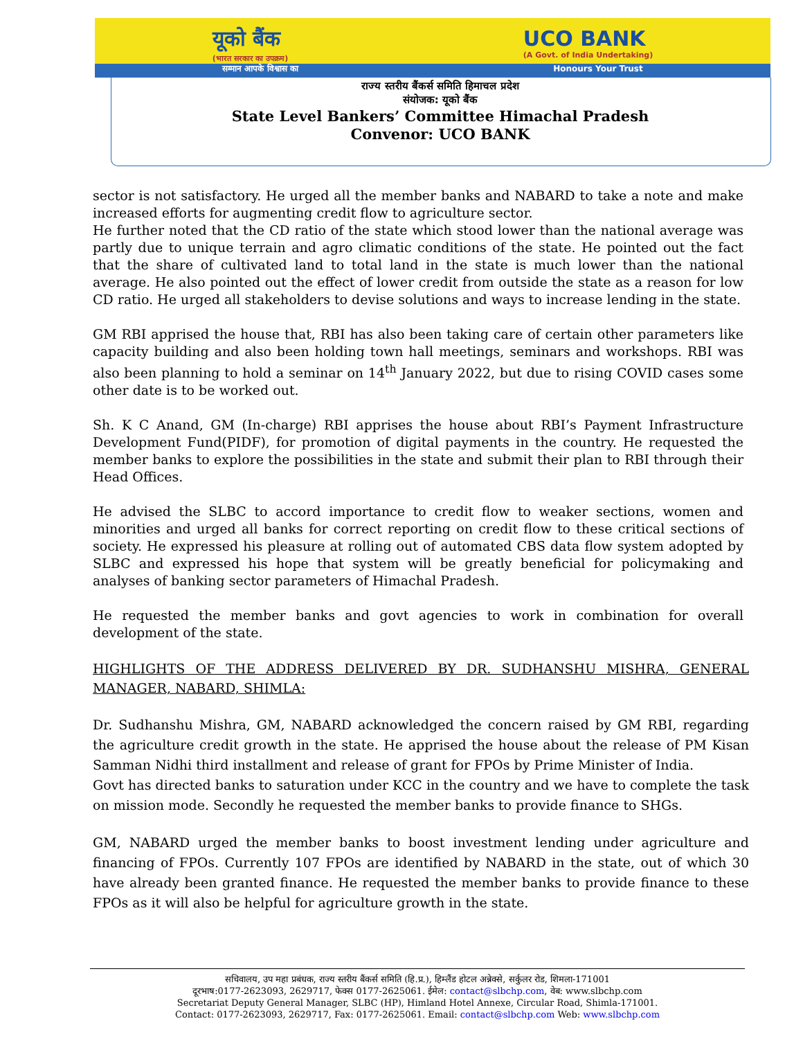यूको बैंक
(भारत सरकार का उपक्रम)
UCO BANK
(A Govt. of India Undertaking)
सम्मान आपके विश्वास का Honours Your Trust
राज्य स्तरीय बैंकर्स समिति हिमाचल प्रदेश
संयोजक: यूको बैंक
State Level Bankers’ Committee Himachal Pradesh
Convenor: UCO BANK
sector is not satisfactory. He urged all the member banks and NABARD to take a note and make increased efforts for augmenting credit flow to agriculture sector.
He further noted that the CD ratio of the state which stood lower than the national average was partly due to unique terrain and agro climatic conditions of the state. He pointed out the fact that the share of cultivated land to total land in the state is much lower than the national average. He also pointed out the effect of lower credit from outside the state as a reason for low CD ratio. He urged all stakeholders to devise solutions and ways to increase lending in the state.
GM RBI apprised the house that, RBI has also been taking care of certain other parameters like capacity building and also been holding town hall meetings, seminars and workshops. RBI was also been planning to hold a seminar on 14<sup>th</sup> January 2022, but due to rising COVID cases some other date is to be worked out.
Sh. K C Anand, GM (In-charge) RBI apprises the house about RBI’s Payment Infrastructure Development Fund(PIDF), for promotion of digital payments in the country. He requested the member banks to explore the possibilities in the state and submit their plan to RBI through their Head Offices.
He advised the SLBC to accord importance to credit flow to weaker sections, women and minorities and urged all banks for correct reporting on credit flow to these critical sections of society. He expressed his pleasure at rolling out of automated CBS data flow system adopted by SLBC and expressed his hope that system will be greatly beneficial for policymaking and analyses of banking sector parameters of Himachal Pradesh.
He requested the member banks and govt agencies to work in combination for overall development of the state.
HIGHLIGHTS OF THE ADDRESS DELIVERED BY DR. SUDHANSHU MISHRA, GENERAL MANAGER, NABARD, SHIMLA:
Dr. Sudhanshu Mishra, GM, NABARD acknowledged the concern raised by GM RBI, regarding the agriculture credit growth in the state. He apprised the house about the release of PM Kisan Samman Nidhi third installment and release of grant for FPOs by Prime Minister of India.
Govt has directed banks to saturation under KCC in the country and we have to complete the task on mission mode. Secondly he requested the member banks to provide finance to SHGs.
GM, NABARD urged the member banks to boost investment lending under agriculture and financing of FPOs. Currently 107 FPOs are identified by NABARD in the state, out of which 30 have already been granted finance. He requested the member banks to provide finance to these FPOs as it will also be helpful for agriculture growth in the state.
सचिवालय, उप महा प्रबंधक, राज्य स्तरीय बैंकर्स समिति (हि.प्र.), हिम्लैंड होटल अन्नेक्से, सर्कुलर रोड, शिमला-171001
दूरभाष:0177-2623093, 2629717, फेक्स 0177-2625061. ईमेल: contact@slbchp.com, वेब: www.slbchp.com
Secretariat Deputy General Manager, SLBC (HP), Himland Hotel Annexe, Circular Road, Shimla-171001.
Contact: 0177-2623093, 2629717, Fax: 0177-2625061. Email: contact@slbchp.com Web: www.slbchp.com